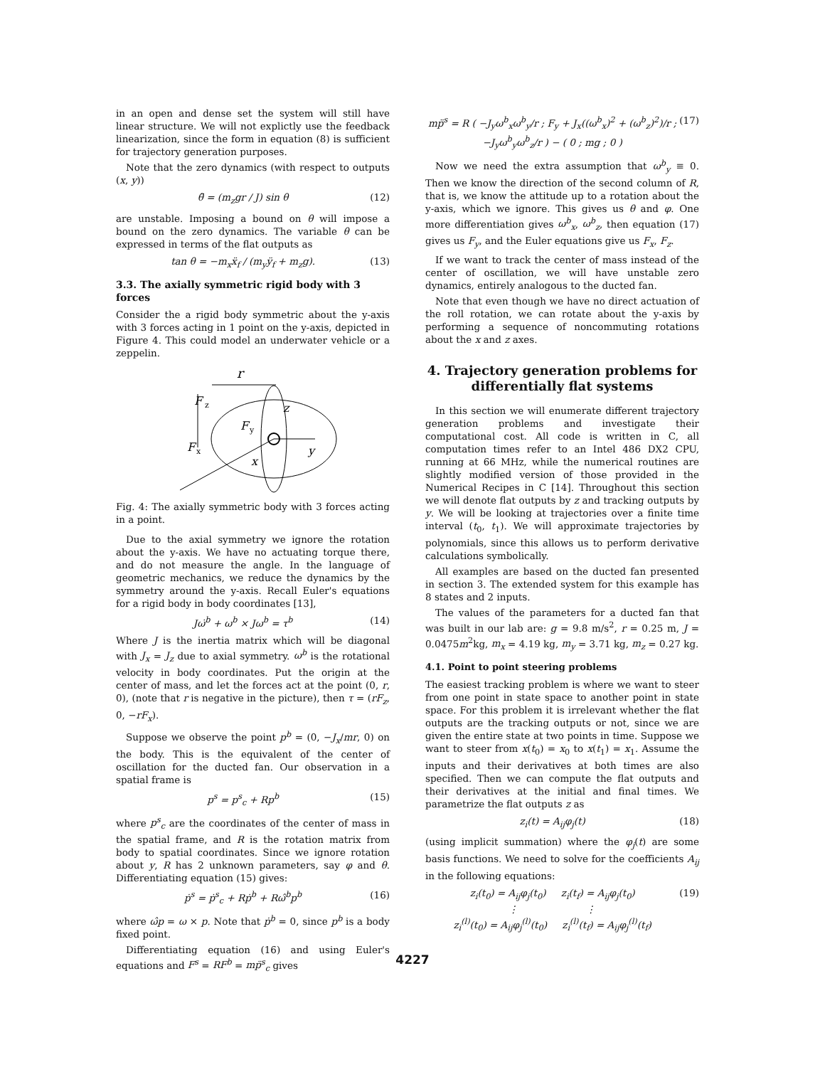in an open and dense set the system will still have linear structure. We will not explictly use the feedback linearization, since the form in equation (8) is sufficient for trajectory generation purposes.
Note that the zero dynamics (with respect to outputs (x, y))
θ̈ = (m<sub>z</sub>gr / J) sin θ (12)
are unstable. Imposing a bound on θ will impose a bound on the zero dynamics. The variable θ can be expressed in terms of the flat outputs as
tan θ = −m<sub>x</sub>ẍ<sub>f</sub> / (m<sub>y</sub>ÿ<sub>f</sub> + m<sub>z</sub>g). (13)
3.3. The axially symmetric rigid body with 3 forces
Consider the a rigid body symmetric about the y-axis with 3 forces acting in 1 point on the y-axis, depicted in Figure 4. This could model an underwater vehicle or a zeppelin.
r
F
z
z
F
x
F
y
y
x
Fig. 4: The axially symmetric body with 3 forces acting in a point.
Due to the axial symmetry we ignore the rotation about the y-axis. We have no actuating torque there, and do not measure the angle. In the language of geometric mechanics, we reduce the dynamics by the symmetry around the y-axis. Recall Euler's equations for a rigid body in body coordinates [13],
Jω̇<sup>b</sup> + ω<sup>b</sup> × Jω<sup>b</sup> = τ<sup>b</sup> (14)
Where J is the inertia matrix which will be diagonal with J<sub>x</sub> = J<sub>z</sub> due to axial symmetry. ω<sup>b</sup> is the rotational velocity in body coordinates. Put the origin at the center of mass, and let the forces act at the point (0, r, 0), (note that r is negative in the picture), then τ = (rF<sub>z</sub>, 0, −rF<sub>x</sub>).
Suppose we observe the point p<sup>b</sup> = (0, −J<sub>x</sub>/mr, 0) on the body. This is the equivalent of the center of oscillation for the ducted fan. Our observation in a spatial frame is
p<sup>s</sup> = p<sup>s</sup><sub>c</sub> + Rp<sup>b</sup> (15)
where p<sup>s</sup><sub>c</sub> are the coordinates of the center of mass in the spatial frame, and R is the rotation matrix from body to spatial coordinates. Since we ignore rotation about y, R has 2 unknown parameters, say φ and θ. Differentiating equation (15) gives:
ṗ<sup>s</sup> = ṗ<sup>s</sup><sub>c</sub> + Rṗ<sup>b</sup> + Rω̂<sup>b</sup>p<sup>b</sup> (16)
where ω̂p = ω × p. Note that ṗ<sup>b</sup> = 0, since p<sup>b</sup> is a body fixed point.
Differentiating equation (16) and using Euler's equations and F<sup>s</sup> = RF<sup>b</sup> = mp̈<sup>s</sup><sub>c</sub> gives
mp̈<sup>s</sup> = R ( −J<sub>y</sub>ω<sup>b</sup><sub>x</sub>ω<sup>b</sup><sub>y</sub>/r ; F<sub>y</sub> + J<sub>x</sub>((ω<sup>b</sup><sub>x</sub>)<sup>2</sup> + (ω<sup>b</sup><sub>z</sub>)<sup>2</sup>)/r ; −J<sub>y</sub>ω<sup>b</sup><sub>y</sub>ω<sup>b</sup><sub>z</sub>/r ) − ( 0 ; mg ; 0 ) (17)
Now we need the extra assumption that ω<sup>b</sup><sub>y</sub> ≡ 0. Then we know the direction of the second column of R, that is, we know the attitude up to a rotation about the y-axis, which we ignore. This gives us θ and φ. One more differentiation gives ω<sup>b</sup><sub>x</sub>, ω<sup>b</sup><sub>z</sub>, then equation (17) gives us F<sub>y</sub>, and the Euler equations give us F<sub>x</sub>, F<sub>z</sub>.
If we want to track the center of mass instead of the center of oscillation, we will have unstable zero dynamics, entirely analogous to the ducted fan.
Note that even though we have no direct actuation of the roll rotation, we can rotate about the y-axis by performing a sequence of noncommuting rotations about the x and z axes.
4. Trajectory generation problems for differentially flat systems
In this section we will enumerate different trajectory generation problems and investigate their computational cost. All code is written in C, all computation times refer to an Intel 486 DX2 CPU, running at 66 MHz, while the numerical routines are slightly modified version of those provided in the Numerical Recipes in C [14]. Throughout this section we will denote flat outputs by z and tracking outputs by y. We will be looking at trajectories over a finite time interval (t<sub>0</sub>, t<sub>1</sub>). We will approximate trajectories by polynomials, since this allows us to perform derivative calculations symbolically.
All examples are based on the ducted fan presented in section 3. The extended system for this example has 8 states and 2 inputs.
The values of the parameters for a ducted fan that was built in our lab are: g = 9.8 m/s<sup>2</sup>, r = 0.25 m, J = 0.0475m<sup>2</sup>kg, m<sub>x</sub> = 4.19 kg, m<sub>y</sub> = 3.71 kg, m<sub>z</sub> = 0.27 kg.
4.1. Point to point steering problems
The easiest tracking problem is where we want to steer from one point in state space to another point in state space. For this problem it is irrelevant whether the flat outputs are the tracking outputs or not, since we are given the entire state at two points in time. Suppose we want to steer from x(t<sub>0</sub>) = x<sub>0</sub> to x(t<sub>1</sub>) = x<sub>1</sub>. Assume the inputs and their derivatives at both times are also specified. Then we can compute the flat outputs and their derivatives at the initial and final times. We parametrize the flat outputs z as
z<sub>i</sub>(t) = A<sub>ij</sub>φ<sub>j</sub>(t) (18)
(using implicit summation) where the φ<sub>j</sub>(t) are some basis functions. We need to solve for the coefficients A<sub>ij</sub> in the following equations:
z<sub>i</sub>(t<sub>0</sub>) = A<sub>ij</sub>φ<sub>j</sub>(t<sub>0</sub>) z<sub>i</sub>(t<sub>f</sub>) = A<sub>ij</sub>φ<sub>j</sub>(t<sub>0</sub>)
⋮ ⋮
z<sub>i</sub><sup>(l)</sup>(t<sub>0</sub>) = A<sub>ij</sub>φ<sub>j</sub><sup>(l)</sup>(t<sub>0</sub>) z<sub>i</sub><sup>(l)</sup>(t<sub>f</sub>) = A<sub>ij</sub>φ<sub>j</sub><sup>(l)</sup>(t<sub>f</sub>) (19)
4227